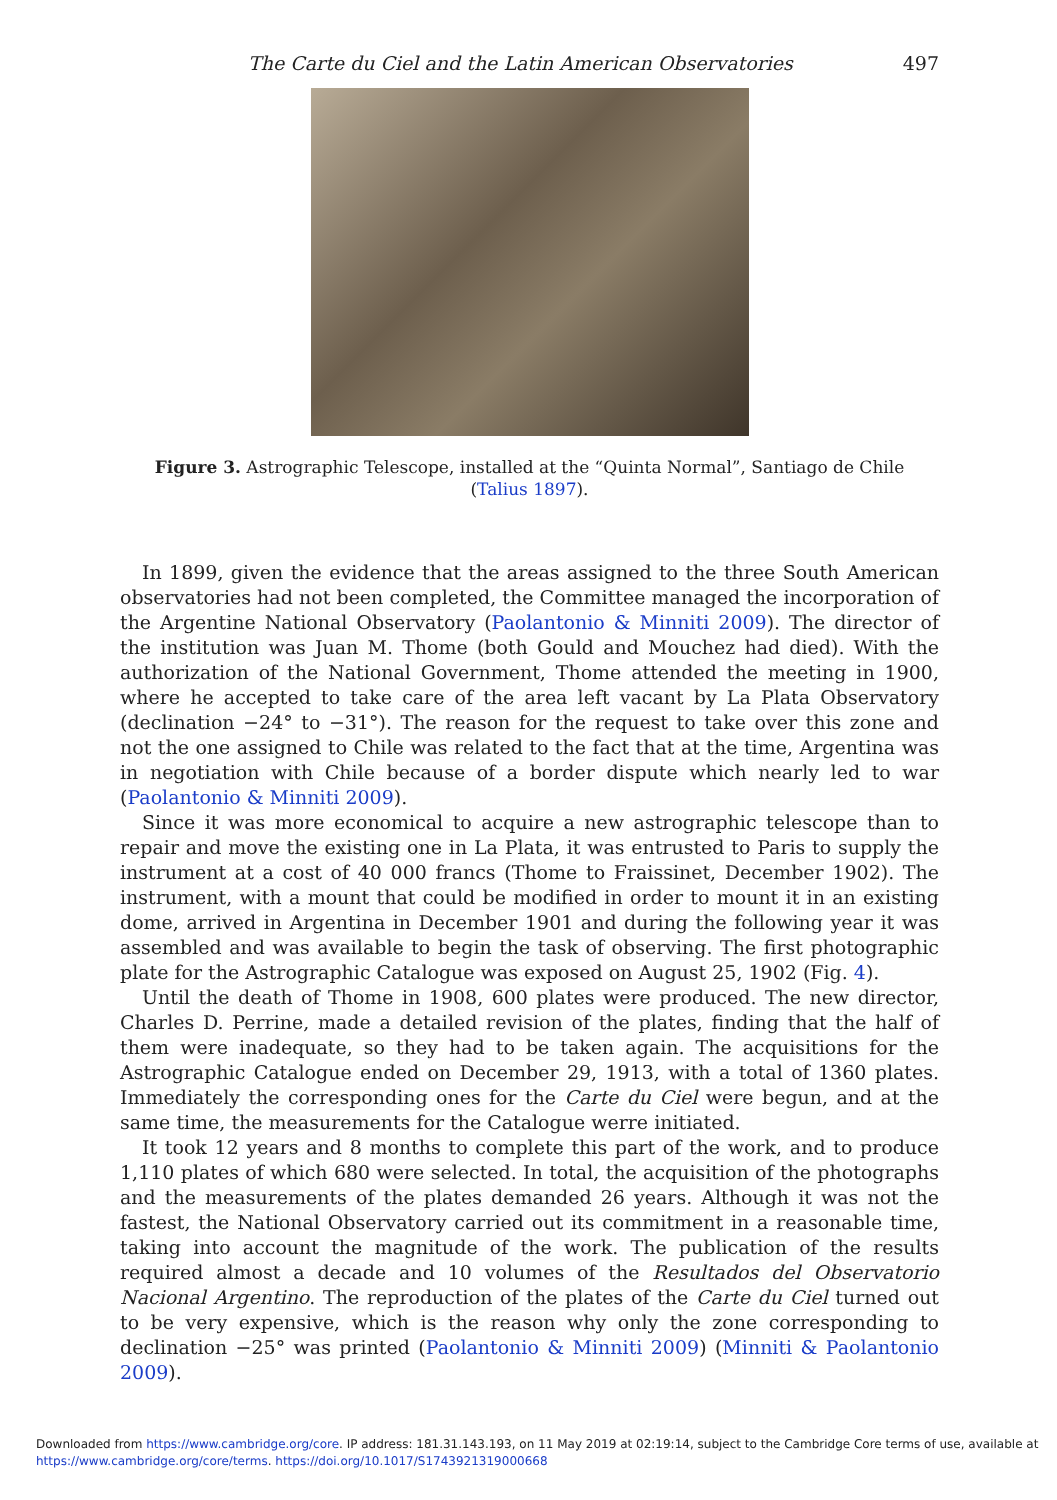The Carte du Ciel and the Latin American Observatories 497
Figure 3. Astrographic Telescope, installed at the “Quinta Normal”, Santiago de Chile (Talius 1897).
In 1899, given the evidence that the areas assigned to the three South American observatories had not been completed, the Committee managed the incorporation of the Argentine National Observatory (Paolantonio & Minniti 2009). The director of the institution was Juan M. Thome (both Gould and Mouchez had died). With the authorization of the National Government, Thome attended the meeting in 1900, where he accepted to take care of the area left vacant by La Plata Observatory (declination −24° to −31°). The reason for the request to take over this zone and not the one assigned to Chile was related to the fact that at the time, Argentina was in negotiation with Chile because of a border dispute which nearly led to war (Paolantonio & Minniti 2009).
Since it was more economical to acquire a new astrographic telescope than to repair and move the existing one in La Plata, it was entrusted to Paris to supply the instrument at a cost of 40 000 francs (Thome to Fraissinet, December 1902). The instrument, with a mount that could be modified in order to mount it in an existing dome, arrived in Argentina in December 1901 and during the following year it was assembled and was available to begin the task of observing. The first photographic plate for the Astrographic Catalogue was exposed on August 25, 1902 (Fig. 4).
Until the death of Thome in 1908, 600 plates were produced. The new director, Charles D. Perrine, made a detailed revision of the plates, finding that the half of them were inadequate, so they had to be taken again. The acquisitions for the Astrographic Catalogue ended on December 29, 1913, with a total of 1360 plates. Immediately the corresponding ones for the Carte du Ciel were begun, and at the same time, the measurements for the Catalogue werre initiated.
It took 12 years and 8 months to complete this part of the work, and to produce 1,110 plates of which 680 were selected. In total, the acquisition of the photographs and the measurements of the plates demanded 26 years. Although it was not the fastest, the National Observatory carried out its commitment in a reasonable time, taking into account the magnitude of the work. The publication of the results required almost a decade and 10 volumes of the Resultados del Observatorio Nacional Argentino. The reproduction of the plates of the Carte du Ciel turned out to be very expensive, which is the reason why only the zone corresponding to declination −25° was printed (Paolantonio & Minniti 2009) (Minniti & Paolantonio 2009).
Downloaded from https://www.cambridge.org/core. IP address: 181.31.143.193, on 11 May 2019 at 02:19:14, subject to the Cambridge Core terms of use, available at
https://www.cambridge.org/core/terms. https://doi.org/10.1017/S1743921319000668